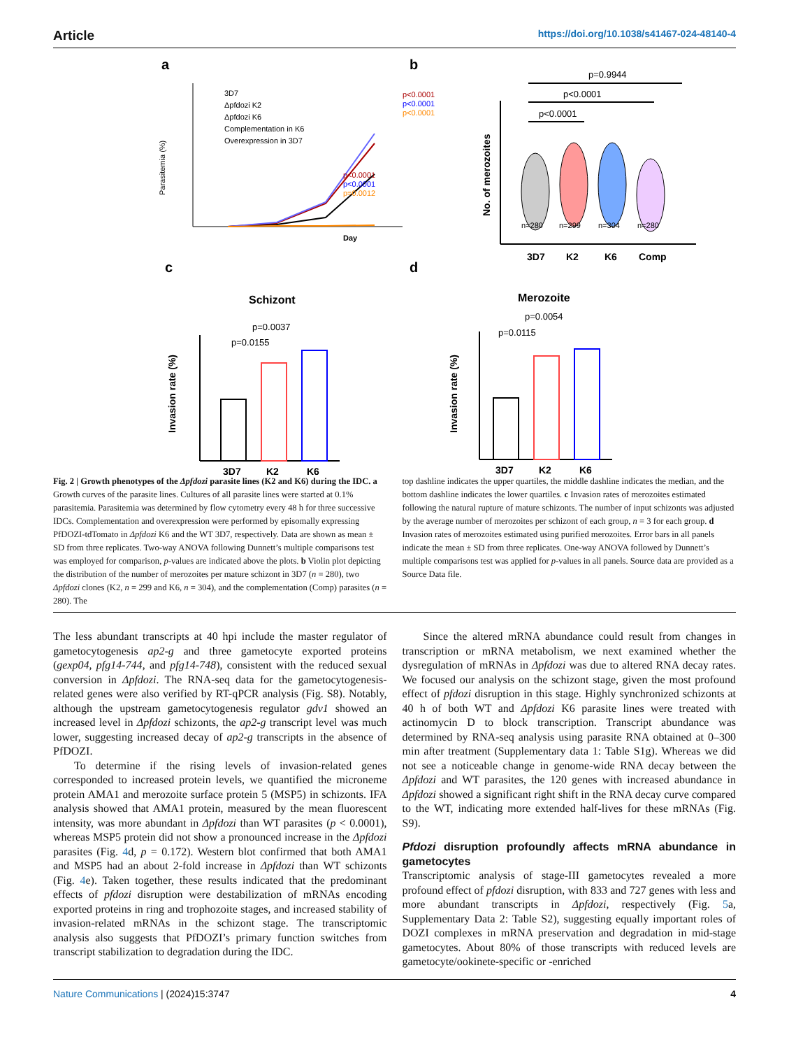Article https://doi.org/10.1038/s41467-024-48140-4
a
Parasitemia (%)
Day
3D7
Δpfdozi K2
Δpfdozi K6
Complementation in K6
Overexpression in 3D7
p<0.0001
p<0.0001
p<0.0001
p<0.0001
p<0.0001
p=0.0012
b
p=0.9944
p<0.0001
p<0.0001
No. of merozoites
n=280
n=299
n=304
n=280
3D7
K2
K6
Comp
c
Schizont
p=0.0037
p=0.0155
Invasion rate (%)
3D7
K2
K6
d
Merozoite
p=0.0054
p=0.0115
Invasion rate (%)
3D7
K2
K6
Fig. 2 | Growth phenotypes of the Δpfdozi parasite lines (K2 and K6) during the IDC. a Growth curves of the parasite lines. Cultures of all parasite lines were started at 0.1% parasitemia. Parasitemia was determined by flow cytometry every 48 h for three successive IDCs. Complementation and overexpression were performed by episomally expressing PfDOZI-tdTomato in Δpfdozi K6 and the WT 3D7, respectively. Data are shown as mean ± SD from three replicates. Two-way ANOVA following Dunnett’s multiple comparisons test was employed for comparison, p-values are indicated above the plots. b Violin plot depicting the distribution of the number of merozoites per mature schizont in 3D7 (n = 280), two Δpfdozi clones (K2, n = 299 and K6, n = 304), and the complementation (Comp) parasites (n = 280). The
top dashline indicates the upper quartiles, the middle dashline indicates the median, and the bottom dashline indicates the lower quartiles. c Invasion rates of merozoites estimated following the natural rupture of mature schizonts. The number of input schizonts was adjusted by the average number of merozoites per schizont of each group, n = 3 for each group. d Invasion rates of merozoites estimated using purified merozoites. Error bars in all panels indicate the mean ± SD from three replicates. One-way ANOVA followed by Dunnett’s multiple comparisons test was applied for p-values in all panels. Source data are provided as a Source Data file.
The less abundant transcripts at 40 hpi include the master regulator of gametocytogenesis ap2-g and three gametocyte exported proteins (gexp04, pfg14-744, and pfg14-748), consistent with the reduced sexual conversion in Δpfdozi. The RNA-seq data for the gametocytogenesis-related genes were also verified by RT-qPCR analysis (Fig. S8). Notably, although the upstream gametocytogenesis regulator gdv1 showed an increased level in Δpfdozi schizonts, the ap2-g transcript level was much lower, suggesting increased decay of ap2-g transcripts in the absence of PfDOZI.
To determine if the rising levels of invasion-related genes corresponded to increased protein levels, we quantified the microneme protein AMA1 and merozoite surface protein 5 (MSP5) in schizonts. IFA analysis showed that AMA1 protein, measured by the mean fluorescent intensity, was more abundant in Δpfdozi than WT parasites (p < 0.0001), whereas MSP5 protein did not show a pronounced increase in the Δpfdozi parasites (Fig. 4d, p = 0.172). Western blot confirmed that both AMA1 and MSP5 had an about 2-fold increase in Δpfdozi than WT schizonts (Fig. 4e). Taken together, these results indicated that the predominant effects of pfdozi disruption were destabilization of mRNAs encoding exported proteins in ring and trophozoite stages, and increased stability of invasion-related mRNAs in the schizont stage. The transcriptomic analysis also suggests that PfDOZI’s primary function switches from transcript stabilization to degradation during the IDC.
Since the altered mRNA abundance could result from changes in transcription or mRNA metabolism, we next examined whether the dysregulation of mRNAs in Δpfdozi was due to altered RNA decay rates. We focused our analysis on the schizont stage, given the most profound effect of pfdozi disruption in this stage. Highly synchronized schizonts at 40 h of both WT and Δpfdozi K6 parasite lines were treated with actinomycin D to block transcription. Transcript abundance was determined by RNA-seq analysis using parasite RNA obtained at 0–300 min after treatment (Supplementary data 1: Table S1g). Whereas we did not see a noticeable change in genome-wide RNA decay between the Δpfdozi and WT parasites, the 120 genes with increased abundance in Δpfdozi showed a significant right shift in the RNA decay curve compared to the WT, indicating more extended half-lives for these mRNAs (Fig. S9).
Pfdozi disruption profoundly affects mRNA abundance in gametocytes
Transcriptomic analysis of stage-III gametocytes revealed a more profound effect of pfdozi disruption, with 833 and 727 genes with less and more abundant transcripts in Δpfdozi, respectively (Fig. 5a, Supplementary Data 2: Table S2), suggesting equally important roles of DOZI complexes in mRNA preservation and degradation in mid-stage gametocytes. About 80% of those transcripts with reduced levels are gametocyte/ookinete-specific or -enriched
Nature Communications | (2024)15:3747 4